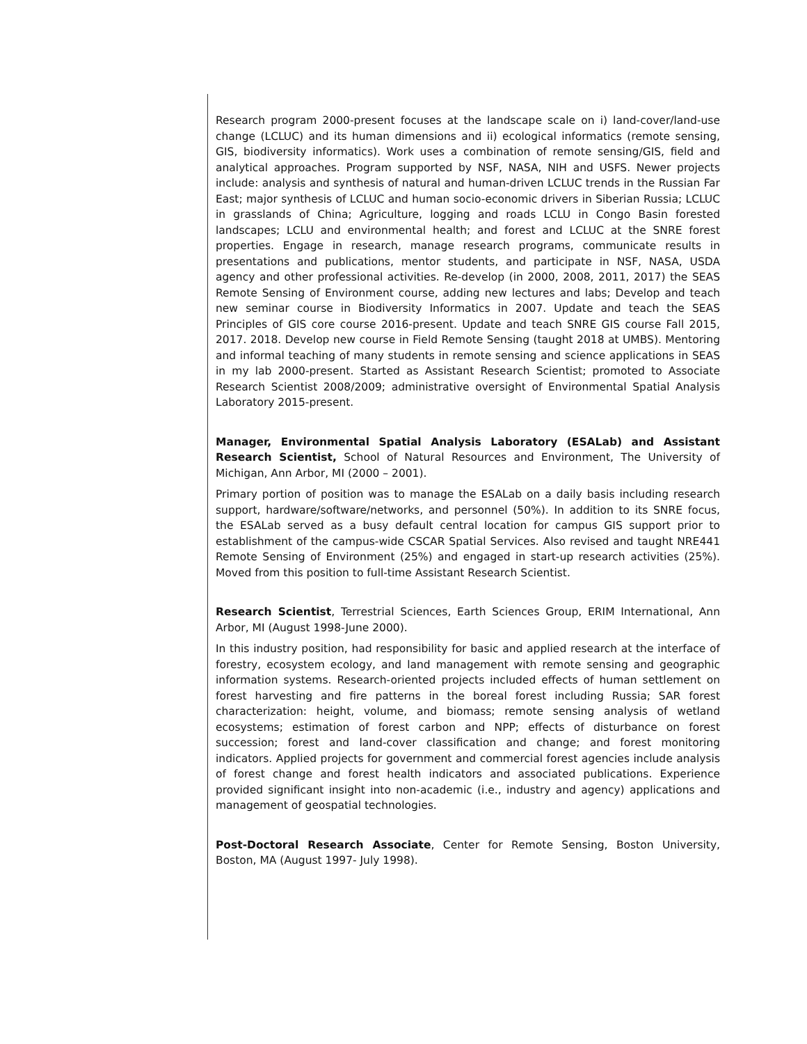Research program 2000-present focuses at the landscape scale on i) land-cover/land-use change (LCLUC) and its human dimensions and ii) ecological informatics (remote sensing, GIS, biodiversity informatics). Work uses a combination of remote sensing/GIS, field and analytical approaches. Program supported by NSF, NASA, NIH and USFS. Newer projects include: analysis and synthesis of natural and human-driven LCLUC trends in the Russian Far East; major synthesis of LCLUC and human socio-economic drivers in Siberian Russia; LCLUC in grasslands of China; Agriculture, logging and roads LCLU in Congo Basin forested landscapes; LCLU and environmental health; and forest and LCLUC at the SNRE forest properties. Engage in research, manage research programs, communicate results in presentations and publications, mentor students, and participate in NSF, NASA, USDA agency and other professional activities. Re-develop (in 2000, 2008, 2011, 2017) the SEAS Remote Sensing of Environment course, adding new lectures and labs; Develop and teach new seminar course in Biodiversity Informatics in 2007. Update and teach the SEAS Principles of GIS core course 2016-present. Update and teach SNRE GIS course Fall 2015, 2017. 2018. Develop new course in Field Remote Sensing (taught 2018 at UMBS). Mentoring and informal teaching of many students in remote sensing and science applications in SEAS in my lab 2000-present. Started as Assistant Research Scientist; promoted to Associate Research Scientist 2008/2009; administrative oversight of Environmental Spatial Analysis Laboratory 2015-present.
Manager, Environmental Spatial Analysis Laboratory (ESALab) and Assistant Research Scientist, School of Natural Resources and Environment, The University of Michigan, Ann Arbor, MI (2000 – 2001).
Primary portion of position was to manage the ESALab on a daily basis including research support, hardware/software/networks, and personnel (50%). In addition to its SNRE focus, the ESALab served as a busy default central location for campus GIS support prior to establishment of the campus-wide CSCAR Spatial Services. Also revised and taught NRE441 Remote Sensing of Environment (25%) and engaged in start-up research activities (25%). Moved from this position to full-time Assistant Research Scientist.
Research Scientist, Terrestrial Sciences, Earth Sciences Group, ERIM International, Ann Arbor, MI (August 1998-June 2000).
In this industry position, had responsibility for basic and applied research at the interface of forestry, ecosystem ecology, and land management with remote sensing and geographic information systems. Research-oriented projects included effects of human settlement on forest harvesting and fire patterns in the boreal forest including Russia; SAR forest characterization: height, volume, and biomass; remote sensing analysis of wetland ecosystems; estimation of forest carbon and NPP; effects of disturbance on forest succession; forest and land-cover classification and change; and forest monitoring indicators. Applied projects for government and commercial forest agencies include analysis of forest change and forest health indicators and associated publications. Experience provided significant insight into non-academic (i.e., industry and agency) applications and management of geospatial technologies.
Post-Doctoral Research Associate, Center for Remote Sensing, Boston University, Boston, MA (August 1997- July 1998).